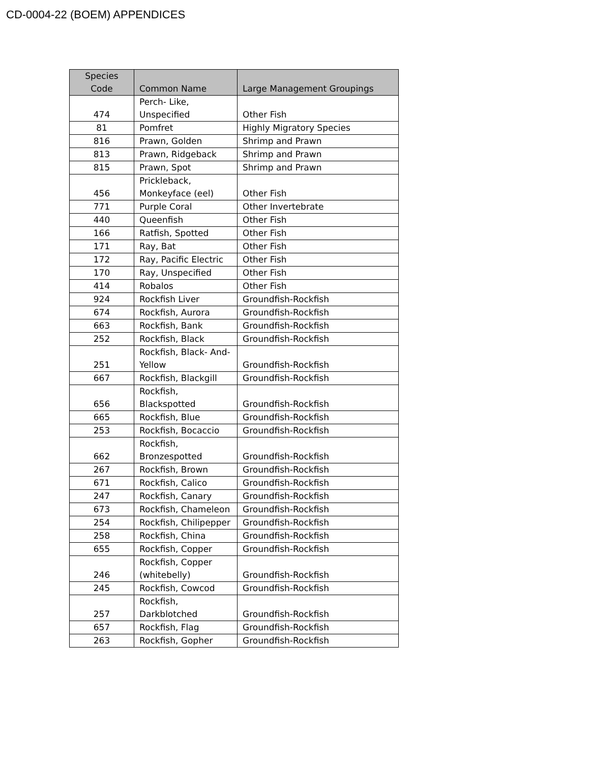CD-0004-22 (BOEM) APPENDICES
| Species Code | Common Name | Large Management Groupings |
| --- | --- | --- |
| 474 | Perch- Like, Unspecified | Other Fish |
| 81 | Pomfret | Highly Migratory Species |
| 816 | Prawn, Golden | Shrimp and Prawn |
| 813 | Prawn, Ridgeback | Shrimp and Prawn |
| 815 | Prawn, Spot | Shrimp and Prawn |
| 456 | Prickleback, Monkeyface (eel) | Other Fish |
| 771 | Purple Coral | Other Invertebrate |
| 440 | Queenfish | Other Fish |
| 166 | Ratfish, Spotted | Other Fish |
| 171 | Ray, Bat | Other Fish |
| 172 | Ray, Pacific Electric | Other Fish |
| 170 | Ray, Unspecified | Other Fish |
| 414 | Robalos | Other Fish |
| 924 | Rockfish Liver | Groundfish-Rockfish |
| 674 | Rockfish, Aurora | Groundfish-Rockfish |
| 663 | Rockfish, Bank | Groundfish-Rockfish |
| 252 | Rockfish, Black | Groundfish-Rockfish |
| 251 | Rockfish, Black- And- Yellow | Groundfish-Rockfish |
| 667 | Rockfish, Blackgill | Groundfish-Rockfish |
| 656 | Rockfish, Blackspotted | Groundfish-Rockfish |
| 665 | Rockfish, Blue | Groundfish-Rockfish |
| 253 | Rockfish, Bocaccio | Groundfish-Rockfish |
| 662 | Rockfish, Bronzespotted | Groundfish-Rockfish |
| 267 | Rockfish, Brown | Groundfish-Rockfish |
| 671 | Rockfish, Calico | Groundfish-Rockfish |
| 247 | Rockfish, Canary | Groundfish-Rockfish |
| 673 | Rockfish, Chameleon | Groundfish-Rockfish |
| 254 | Rockfish, Chilipepper | Groundfish-Rockfish |
| 258 | Rockfish, China | Groundfish-Rockfish |
| 655 | Rockfish, Copper | Groundfish-Rockfish |
| 246 | Rockfish, Copper (whitebelly) | Groundfish-Rockfish |
| 245 | Rockfish, Cowcod | Groundfish-Rockfish |
| 257 | Rockfish, Darkblotched | Groundfish-Rockfish |
| 657 | Rockfish, Flag | Groundfish-Rockfish |
| 263 | Rockfish, Gopher | Groundfish-Rockfish |